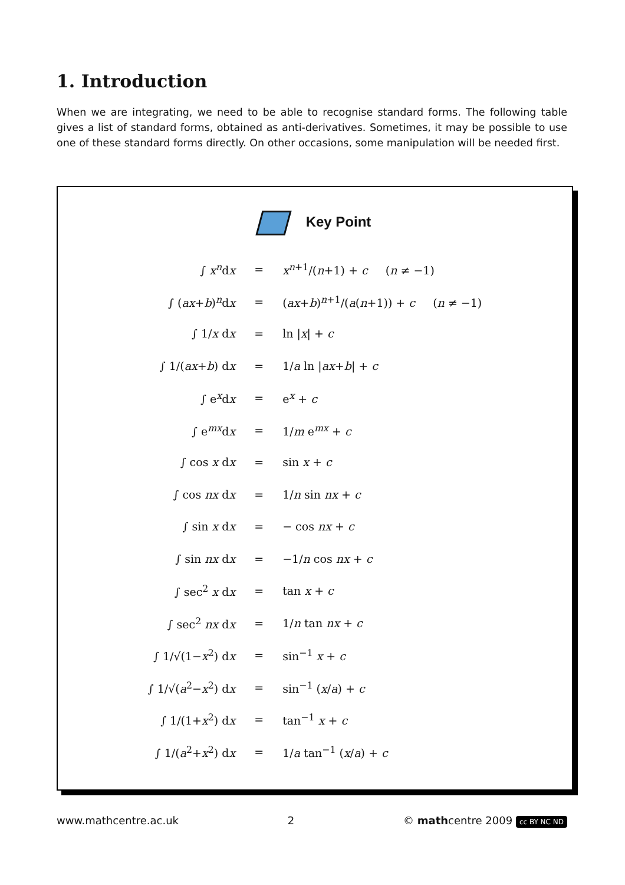1. Introduction
When we are integrating, we need to be able to recognise standard forms. The following table gives a list of standard forms, obtained as anti-derivatives. Sometimes, it may be possible to use one of these standard forms directly. On other occasions, some manipulation will be needed first.
Key Point
| ∫ x<sup>n</sup>d x | = | x<sup>n+1</sup>/( n +1) + c ( n ≠ −1) |
| ∫ ( ax + b )<sup>n</sup>d x | = | ( ax + b )<sup>n+1</sup>/( a ( n +1)) + c ( n ≠ −1) |
| ∫ 1/ x d x | = | ln / x / + c |
| ∫ 1/( ax + b ) d x | = | 1/ a ln / ax + b / + c |
| ∫ e<sup>x</sup>d x | = | e<sup>x</sup> + c |
| ∫ e<sup>mx</sup>d x | = | 1/ m e<sup>mx</sup> + c |
| ∫ cos x d x | = | sin x + c |
| ∫ cos nx d x | = | 1/ n sin nx + c |
| ∫ sin x d x | = | − cos nx + c |
| ∫ sin nx d x | = | −1/ n cos nx + c |
| ∫ sec<sup>2</sup> x d x | = | tan x + c |
| ∫ sec<sup>2</sup> nx d x | = | 1/ n tan nx + c |
| ∫ 1/√(1− x<sup>2</sup>) d x | = | sin<sup>−1</sup> x + c |
| ∫ 1/√( a<sup>2</sup>− x<sup>2</sup>) d x | = | sin<sup>−1</sup> ( x / a ) + c |
| ∫ 1/(1+ x<sup>2</sup>) d x | = | tan<sup>−1</sup> x + c |
| ∫ 1/( a<sup>2</sup>+ x<sup>2</sup>) d x | = | 1/ a tan<sup>−1</sup> ( x / a ) + c |
www.mathcentre.ac.uk 2 © mathcentre 2009 cc BY NC ND